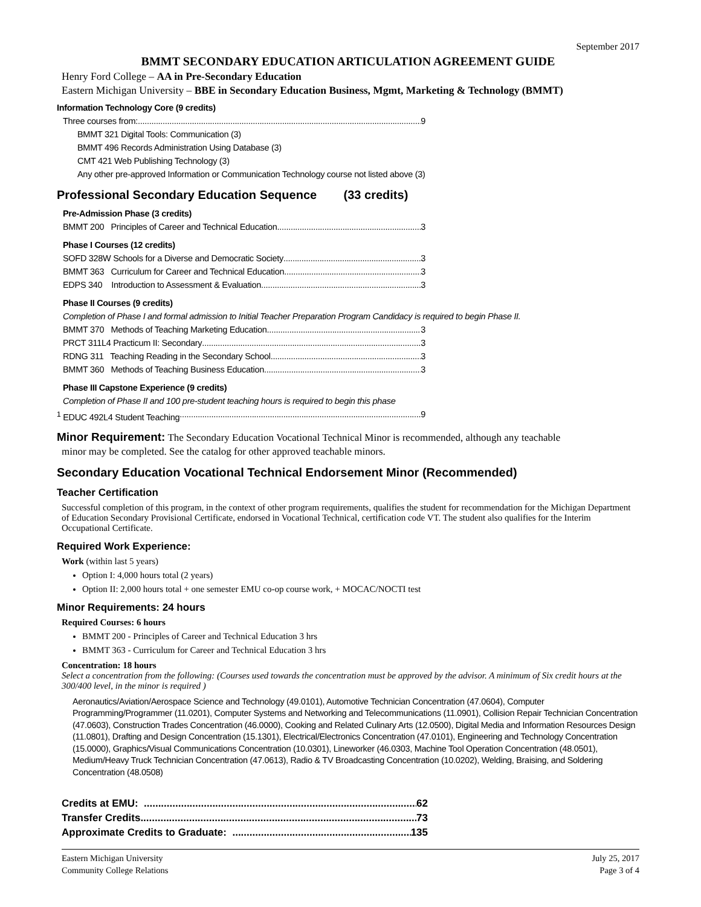September 2017
BMMT SECONDARY EDUCATION ARTICULATION AGREEMENT GUIDE
Henry Ford College – AA in Pre-Secondary Education
Eastern Michigan University – BBE in Secondary Education Business, Mgmt, Marketing & Technology (BMMT)
Information Technology Core (9 credits)
Three courses from: 9
BMMT 321 Digital Tools: Communication (3)
BMMT 496 Records Administration Using Database (3)
CMT 421 Web Publishing Technology (3)
Any other pre-approved Information or Communication Technology course not listed above (3)
Professional Secondary Education Sequence (33 credits)
Pre-Admission Phase (3 credits)
BMMT 200 Principles of Career and Technical Education 3
Phase I Courses (12 credits)
SOFD 328W Schools for a Diverse and Democratic Society 3
BMMT 363 Curriculum for Career and Technical Education 3
EDPS 340 Introduction to Assessment & Evaluation 3
Phase II Courses (9 credits)
Completion of Phase I and formal admission to Initial Teacher Preparation Program Candidacy is required to begin Phase II.
BMMT 370 Methods of Teaching Marketing Education 3
PRCT 311L4 Practicum II: Secondary 3
RDNG 311 Teaching Reading in the Secondary School 3
BMMT 360 Methods of Teaching Business Education 3
Phase III Capstone Experience (9 credits)
Completion of Phase II and 100 pre-student teaching hours is required to begin this phase
<sup>1</sup> EDUC 492L4 Student Teaching 9
Minor Requirement: The Secondary Education Vocational Technical Minor is recommended, although any teachable
minor may be completed. See the catalog for other approved teachable minors.
Secondary Education Vocational Technical Endorsement Minor (Recommended)
Teacher Certification
Successful completion of this program, in the context of other program requirements, qualifies the student for recommendation for the Michigan Department of Education Secondary Provisional Certificate, endorsed in Vocational Technical, certification code VT. The student also qualifies for the Interim Occupational Certificate.
Required Work Experience:
Work (within last 5 years)
Option I: 4,000 hours total (2 years)
Option II: 2,000 hours total + one semester EMU co-op course work, + MOCAC/NOCTI test
Minor Requirements: 24 hours
Required Courses: 6 hours
BMMT 200 - Principles of Career and Technical Education 3 hrs
BMMT 363 - Curriculum for Career and Technical Education 3 hrs
Concentration: 18 hours
Select a concentration from the following: (Courses used towards the concentration must be approved by the advisor. A minimum of Six credit hours at the 300/400 level, in the minor is required )
Aeronautics/Aviation/Aerospace Science and Technology (49.0101), Automotive Technician Concentration (47.0604), Computer Programming/Programmer (11.0201), Computer Systems and Networking and Telecommunications (11.0901), Collision Repair Technician Concentration (47.0603), Construction Trades Concentration (46.0000), Cooking and Related Culinary Arts (12.0500), Digital Media and Information Resources Design (11.0801), Drafting and Design Concentration (15.1301), Electrical/Electronics Concentration (47.0101), Engineering and Technology Concentration (15.0000), Graphics/Visual Communications Concentration (10.0301), Lineworker (46.0303, Machine Tool Operation Concentration (48.0501), Medium/Heavy Truck Technician Concentration (47.0613), Radio & TV Broadcasting Concentration (10.0202), Welding, Braising, and Soldering Concentration (48.0508)
Credits at EMU: 62
Transfer Credits 73
Approximate Credits to Graduate: 135
Eastern Michigan University
Community College Relations
July 25, 2017
Page 3 of 4